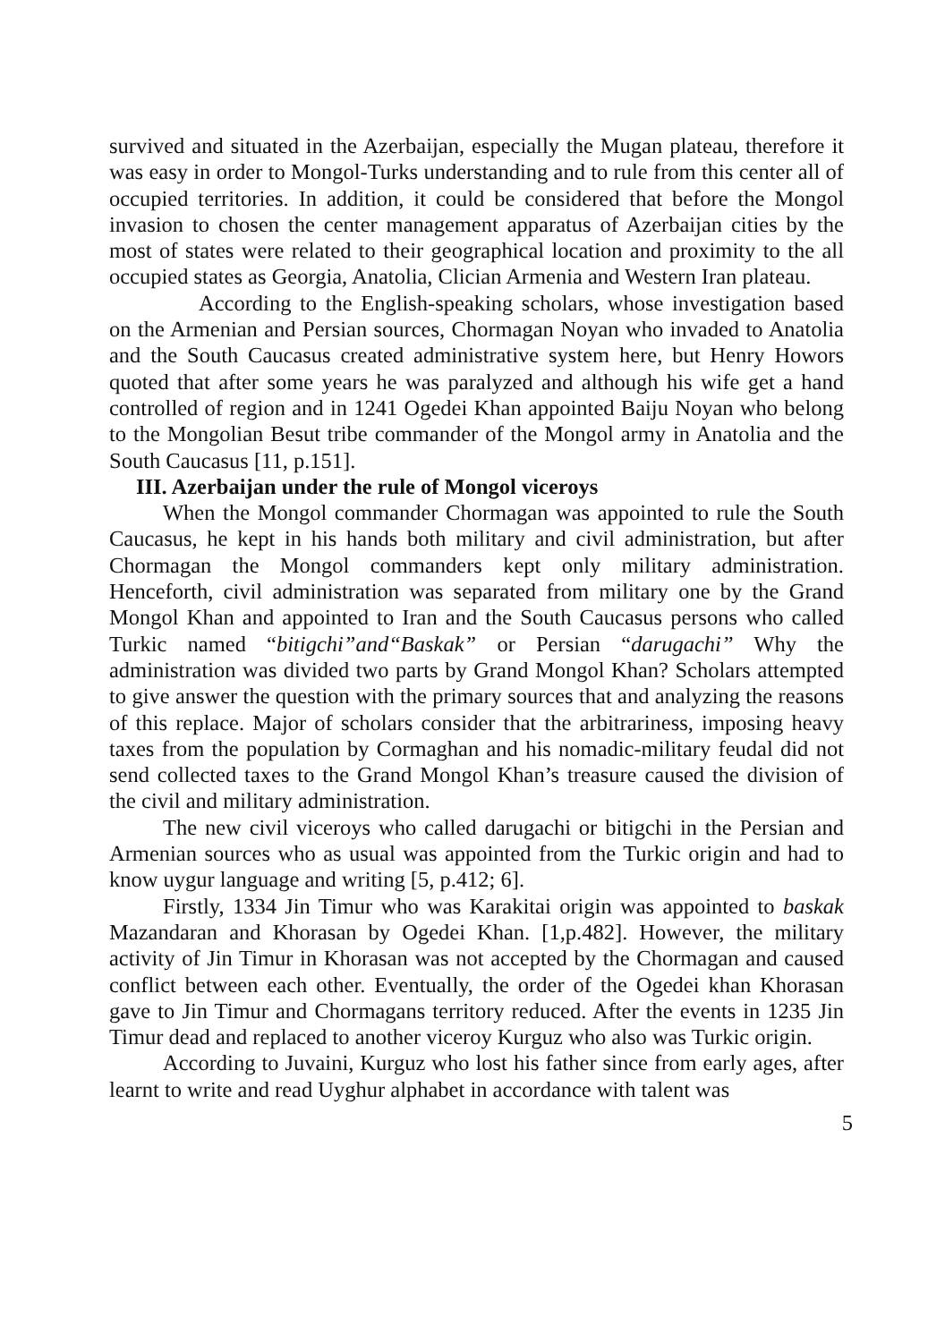survived and situated in the Azerbaijan, especially the Mugan plateau, therefore it was easy in order to Mongol-Turks understanding and to rule from this center all of occupied territories. In addition, it could be considered that before the Mongol invasion to chosen the center management apparatus of Azerbaijan cities by the most of states were related to their geographical location and proximity to the all occupied states as Georgia, Anatolia, Clician Armenia and Western Iran plateau.
According to the English-speaking scholars, whose investigation based on the Armenian and Persian sources, Chormagan Noyan who invaded to Anatolia and the South Caucasus created administrative system here, but Henry Howors quoted that after some years he was paralyzed and although his wife get a hand controlled of region and in 1241 Ogedei Khan appointed Baiju Noyan who belong to the Mongolian Besut tribe commander of the Mongol army in Anatolia and the South Caucasus [11, p.151].
III. Azerbaijan under the rule of Mongol viceroys
When the Mongol commander Chormagan was appointed to rule the South Caucasus, he kept in his hands both military and civil administration, but after Chormagan the Mongol commanders kept only military administration. Henceforth, civil administration was separated from military one by the Grand Mongol Khan and appointed to Iran and the South Caucasus persons who called Turkic named “bitigchi”and“Baskak” or Persian “darugachi” Why the administration was divided two parts by Grand Mongol Khan? Scholars attempted to give answer the question with the primary sources that and analyzing the reasons of this replace. Major of scholars consider that the arbitrariness, imposing heavy taxes from the population by Cormaghan and his nomadic-military feudal did not send collected taxes to the Grand Mongol Khan’s treasure caused the division of the civil and military administration.
The new civil viceroys who called darugachi or bitigchi in the Persian and Armenian sources who as usual was appointed from the Turkic origin and had to know uygur language and writing [5, p.412; 6].
Firstly, 1334 Jin Timur who was Karakitai origin was appointed to baskak Mazandaran and Khorasan by Ogedei Khan. [1,p.482]. However, the military activity of Jin Timur in Khorasan was not accepted by the Chormagan and caused conflict between each other. Eventually, the order of the Ogedei khan Khorasan gave to Jin Timur and Chormagans territory reduced. After the events in 1235 Jin Timur dead and replaced to another viceroy Kurguz who also was Turkic origin.
According to Juvaini, Kurguz who lost his father since from early ages, after learnt to write and read Uyghur alphabet in accordance with talent was
5